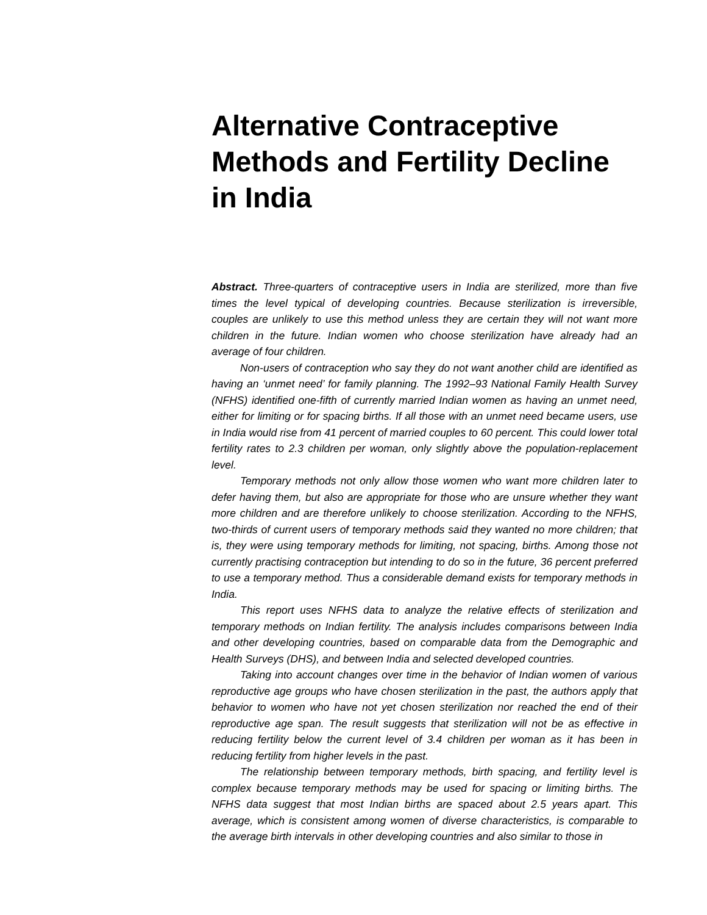Alternative Contraceptive Methods and Fertility Decline in India
Abstract. Three-quarters of contraceptive users in India are sterilized, more than five times the level typical of developing countries. Because sterilization is irreversible, couples are unlikely to use this method unless they are certain they will not want more children in the future. Indian women who choose sterilization have already had an average of four children.
Non-users of contraception who say they do not want another child are identified as having an ‘unmet need’ for family planning. The 1992–93 National Family Health Survey (NFHS) identified one-fifth of currently married Indian women as having an unmet need, either for limiting or for spacing births. If all those with an unmet need became users, use in India would rise from 41 percent of married couples to 60 percent. This could lower total fertility rates to 2.3 children per woman, only slightly above the population-replacement level.
Temporary methods not only allow those women who want more children later to defer having them, but also are appropriate for those who are unsure whether they want more children and are therefore unlikely to choose sterilization. According to the NFHS, two-thirds of current users of temporary methods said they wanted no more children; that is, they were using temporary methods for limiting, not spacing, births. Among those not currently practising contraception but intending to do so in the future, 36 percent preferred to use a temporary method. Thus a considerable demand exists for temporary methods in India.
This report uses NFHS data to analyze the relative effects of sterilization and temporary methods on Indian fertility. The analysis includes comparisons between India and other developing countries, based on comparable data from the Demographic and Health Surveys (DHS), and between India and selected developed countries.
Taking into account changes over time in the behavior of Indian women of various reproductive age groups who have chosen sterilization in the past, the authors apply that behavior to women who have not yet chosen sterilization nor reached the end of their reproductive age span. The result suggests that sterilization will not be as effective in reducing fertility below the current level of 3.4 children per woman as it has been in reducing fertility from higher levels in the past.
The relationship between temporary methods, birth spacing, and fertility level is complex because temporary methods may be used for spacing or limiting births. The NFHS data suggest that most Indian births are spaced about 2.5 years apart. This average, which is consistent among women of diverse characteristics, is comparable to the average birth intervals in other developing countries and also similar to those in